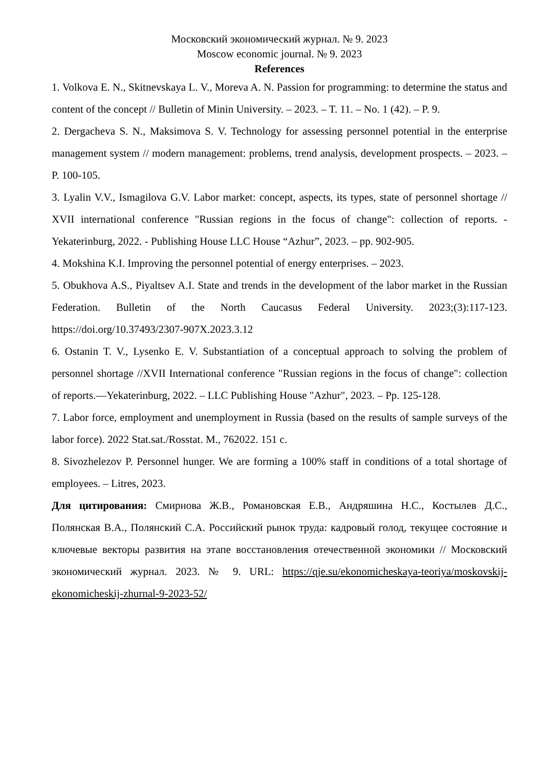Московский экономический журнал. № 9. 2023
Moscow economic journal. № 9. 2023
References
1. Volkova E. N., Skitnevskaya L. V., Moreva A. N. Passion for programming: to determine the status and content of the concept // Bulletin of Minin University. – 2023. – T. 11. – No. 1 (42). – P. 9.
2. Dergacheva S. N., Maksimova S. V. Technology for assessing personnel potential in the enterprise management system // modern management: problems, trend analysis, development prospects. – 2023. – P. 100-105.
3. Lyalin V.V., Ismagilova G.V. Labor market: concept, aspects, its types, state of personnel shortage // XVII international conference "Russian regions in the focus of change": collection of reports. - Yekaterinburg, 2022. - Publishing House LLC House “Azhur”, 2023. – pp. 902-905.
4. Mokshina K.I. Improving the personnel potential of energy enterprises. – 2023.
5. Obukhova A.S., Piyaltsev A.I. State and trends in the development of the labor market in the Russian Federation. Bulletin of the North Caucasus Federal University. 2023;(3):117-123. https://doi.org/10.37493/2307-907X.2023.3.12
6. Ostanin T. V., Lysenko E. V. Substantiation of a conceptual approach to solving the problem of personnel shortage //XVII International conference "Russian regions in the focus of change": collection of reports.—Yekaterinburg, 2022. – LLC Publishing House "Azhur", 2023. – Pp. 125-128.
7. Labor force, employment and unemployment in Russia (based on the results of sample surveys of the labor force). 2022 Stat.sat./Rosstat. M., 762022. 151 c.
8. Sivozhelezov P. Personnel hunger. We are forming a 100% staff in conditions of a total shortage of employees. – Litres, 2023.
Для цитирования: Смирнова Ж.В., Романовская Е.В., Андряшина Н.С., Костылев Д.С., Полянская В.А., Полянский С.А. Российский рынок труда: кадровый голод, текущее состояние и ключевые векторы развития на этапе восстановления отечественной экономики // Московский экономический журнал. 2023. № 9. URL: https://qje.su/ekonomicheskaya-teoriya/moskovskij-ekonomicheskij-zhurnal-9-2023-52/